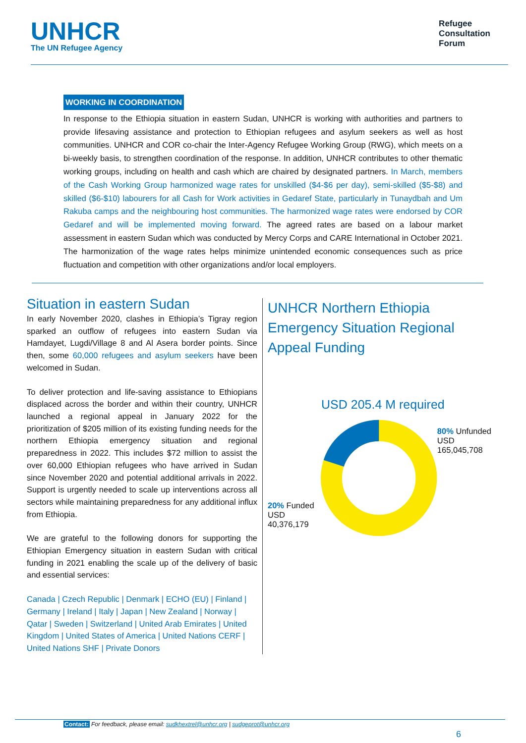UNHCR
The UN Refugee Agency
Refugee
Consultation
Forum
WORKING IN COORDINATION
In response to the Ethiopia situation in eastern Sudan, UNHCR is working with authorities and partners to provide lifesaving assistance and protection to Ethiopian refugees and asylum seekers as well as host communities. UNHCR and COR co-chair the Inter-Agency Refugee Working Group (RWG), which meets on a bi-weekly basis, to strengthen coordination of the response. In addition, UNHCR contributes to other thematic working groups, including on health and cash which are chaired by designated partners. In March, members of the Cash Working Group harmonized wage rates for unskilled ($4-$6 per day), semi-skilled ($5-$8) and skilled ($6-$10) labourers for all Cash for Work activities in Gedaref State, particularly in Tunaydbah and Um Rakuba camps and the neighbouring host communities. The harmonized wage rates were endorsed by COR Gedaref and will be implemented moving forward. The agreed rates are based on a labour market assessment in eastern Sudan which was conducted by Mercy Corps and CARE International in October 2021. The harmonization of the wage rates helps minimize unintended economic consequences such as price fluctuation and competition with other organizations and/or local employers.
Situation in eastern Sudan
In early November 2020, clashes in Ethiopia’s Tigray region sparked an outflow of refugees into eastern Sudan via Hamdayet, Lugdi/Village 8 and Al Asera border points. Since then, some 60,000 refugees and asylum seekers have been welcomed in Sudan.
To deliver protection and life-saving assistance to Ethiopians displaced across the border and within their country, UNHCR launched a regional appeal in January 2022 for the prioritization of $205 million of its existing funding needs for the northern Ethiopia emergency situation and regional preparedness in 2022. This includes $72 million to assist the over 60,000 Ethiopian refugees who have arrived in Sudan since November 2020 and potential additional arrivals in 2022. Support is urgently needed to scale up interventions across all sectors while maintaining preparedness for any additional influx from Ethiopia.
We are grateful to the following donors for supporting the Ethiopian Emergency situation in eastern Sudan with critical funding in 2021 enabling the scale up of the delivery of basic and essential services:
Canada | Czech Republic | Denmark | ECHO (EU) | Finland | Germany | Ireland | Italy | Japan | New Zealand | Norway | Qatar | Sweden | Switzerland | United Arab Emirates | United Kingdom | United States of America | United Nations CERF | United Nations SHF | Private Donors
UNHCR Northern Ethiopia Emergency Situation Regional Appeal Funding
USD 205.4 M required
20% Funded
USD 40,376,179
80% Unfunded
USD 165,045,708
Contact: For feedback, please email: sudkhextrel@unhcr.org | sudgeprot@unhcr.org
6